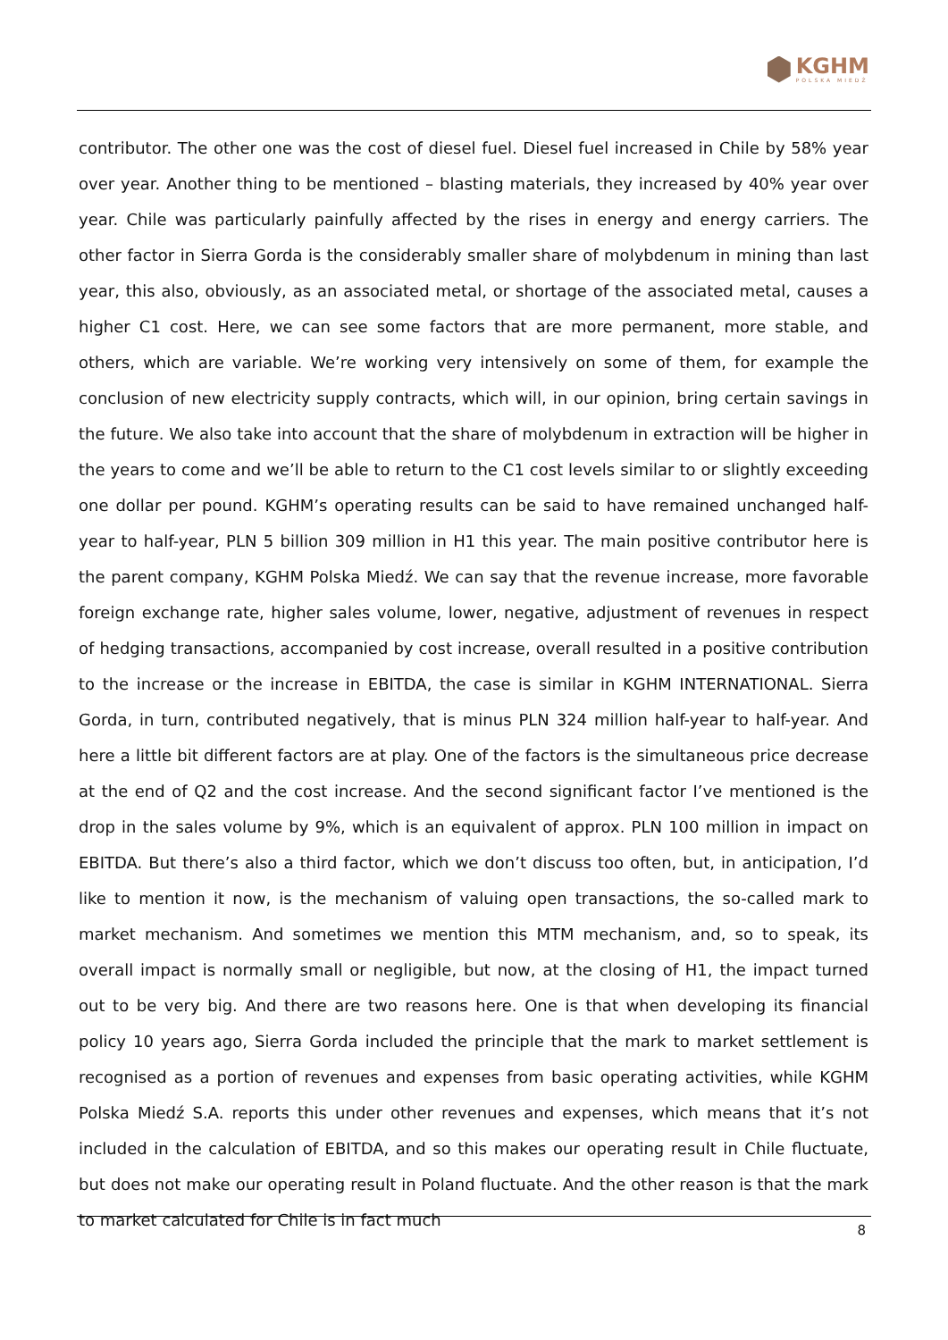KGHM
POLSKA MIEDŹ
contributor. The other one was the cost of diesel fuel. Diesel fuel increased in Chile by 58% year over year. Another thing to be mentioned – blasting materials, they increased by 40% year over year. Chile was particularly painfully affected by the rises in energy and energy carriers. The other factor in Sierra Gorda is the considerably smaller share of molybdenum in mining than last year, this also, obviously, as an associated metal, or shortage of the associated metal, causes a higher C1 cost. Here, we can see some factors that are more permanent, more stable, and others, which are variable. We’re working very intensively on some of them, for example the conclusion of new electricity supply contracts, which will, in our opinion, bring certain savings in the future. We also take into account that the share of molybdenum in extraction will be higher in the years to come and we’ll be able to return to the C1 cost levels similar to or slightly exceeding one dollar per pound. KGHM’s operating results can be said to have remained unchanged half-year to half-year, PLN 5 billion 309 million in H1 this year. The main positive contributor here is the parent company, KGHM Polska Miedź. We can say that the revenue increase, more favorable foreign exchange rate, higher sales volume, lower, negative, adjustment of revenues in respect of hedging transactions, accompanied by cost increase, overall resulted in a positive contribution to the increase or the increase in EBITDA, the case is similar in KGHM INTERNATIONAL. Sierra Gorda, in turn, contributed negatively, that is minus PLN 324 million half-year to half-year. And here a little bit different factors are at play. One of the factors is the simultaneous price decrease at the end of Q2 and the cost increase. And the second significant factor I’ve mentioned is the drop in the sales volume by 9%, which is an equivalent of approx. PLN 100 million in impact on EBITDA. But there’s also a third factor, which we don’t discuss too often, but, in anticipation, I’d like to mention it now, is the mechanism of valuing open transactions, the so-called mark to market mechanism. And sometimes we mention this MTM mechanism, and, so to speak, its overall impact is normally small or negligible, but now, at the closing of H1, the impact turned out to be very big. And there are two reasons here. One is that when developing its financial policy 10 years ago, Sierra Gorda included the principle that the mark to market settlement is recognised as a portion of revenues and expenses from basic operating activities, while KGHM Polska Miedź S.A. reports this under other revenues and expenses, which means that it’s not included in the calculation of EBITDA, and so this makes our operating result in Chile fluctuate, but does not make our operating result in Poland fluctuate. And the other reason is that the mark to market calculated for Chile is in fact much
8